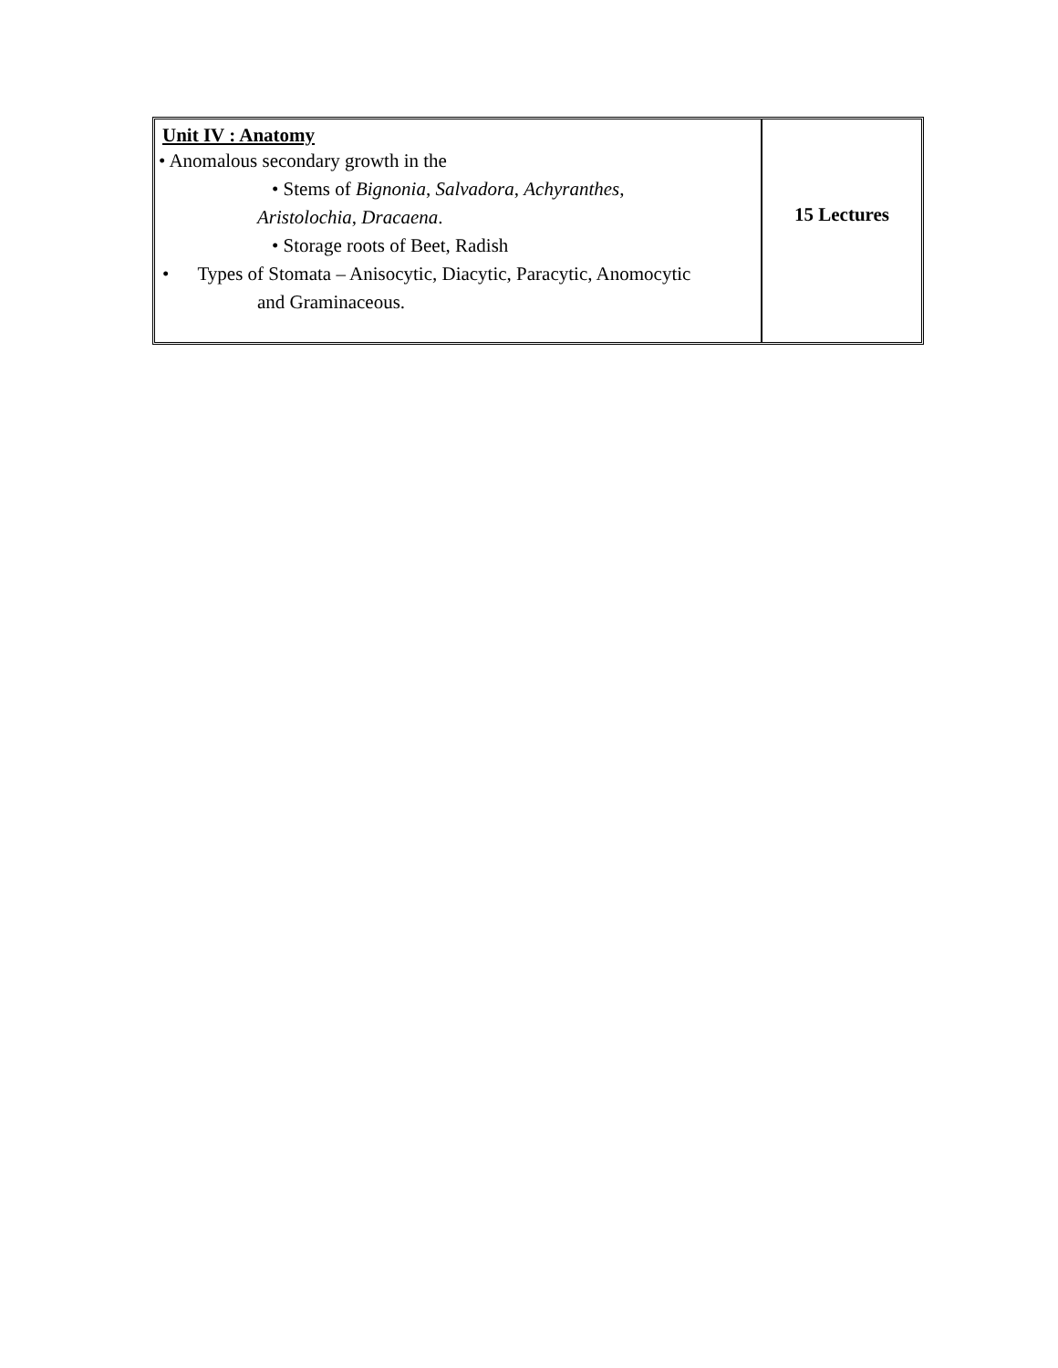| Unit IV : Anatomy • Anomalous secondary growth in the • Stems of Bignonia , Salvadora , Achyranthes , Aristolochia , Dracaena . • Storage roots of Beet, Radish • Types of Stomata – Anisocytic, Diacytic, Paracytic, Anomocytic and Graminaceous. | 15 Lectures |